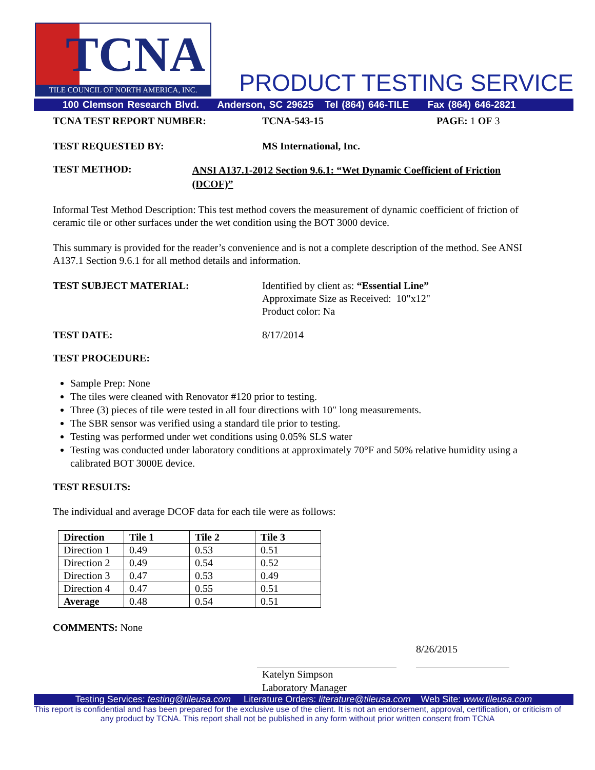TCNA
TILE COUNCIL OF NORTH AMERICA, INC.
PRODUCT TESTING SERVICE
100 Clemson Research Blvd. Anderson, SC 29625 Tel (864) 646-TILE Fax (864) 646-2821
TCNA TEST REPORT NUMBER: TCNA-543-15 PAGE: 1 OF 3
TEST REQUESTED BY: MS International, Inc.
TEST METHOD:
ANSI A137.1-2012 Section 9.6.1: “Wet Dynamic Coefficient of Friction (DCOF)”
Informal Test Method Description: This test method covers the measurement of dynamic coefficient of friction of ceramic tile or other surfaces under the wet condition using the BOT 3000 device.
This summary is provided for the reader’s convenience and is not a complete description of the method. See ANSI A137.1 Section 9.6.1 for all method details and information.
TEST SUBJECT MATERIAL: Identified by client as: “Essential Line”
Approximate Size as Received: 10"x12"
Product color: Na
TEST DATE: 8/17/2014
TEST PROCEDURE:
Sample Prep: None
The tiles were cleaned with Renovator #120 prior to testing.
Three (3) pieces of tile were tested in all four directions with 10″ long measurements.
The SBR sensor was verified using a standard tile prior to testing.
Testing was performed under wet conditions using 0.05% SLS water
Testing was conducted under laboratory conditions at approximately 70°F and 50% relative humidity using a calibrated BOT 3000E device.
TEST RESULTS:
The individual and average DCOF data for each tile were as follows:
| Direction | Tile 1 | Tile 2 | Tile 3 |
| --- | --- | --- | --- |
| Direction 1 | 0.49 | 0.53 | 0.51 |
| Direction 2 | 0.49 | 0.54 | 0.52 |
| Direction 3 | 0.47 | 0.53 | 0.49 |
| Direction 4 | 0.47 | 0.55 | 0.51 |
| Average | 0.48 | 0.54 | 0.51 |
COMMENTS: None
8/26/2015
Katelyn Simpson
Laboratory Manager
Testing Services: testing@tileusa.com Literature Orders: literature@tileusa.com Web Site: www.tileusa.com
This report is confidential and has been prepared for the exclusive use of the client. It is not an endorsement, approval, certification, or criticism of any product by TCNA. This report shall not be published in any form without prior written consent from TCNA